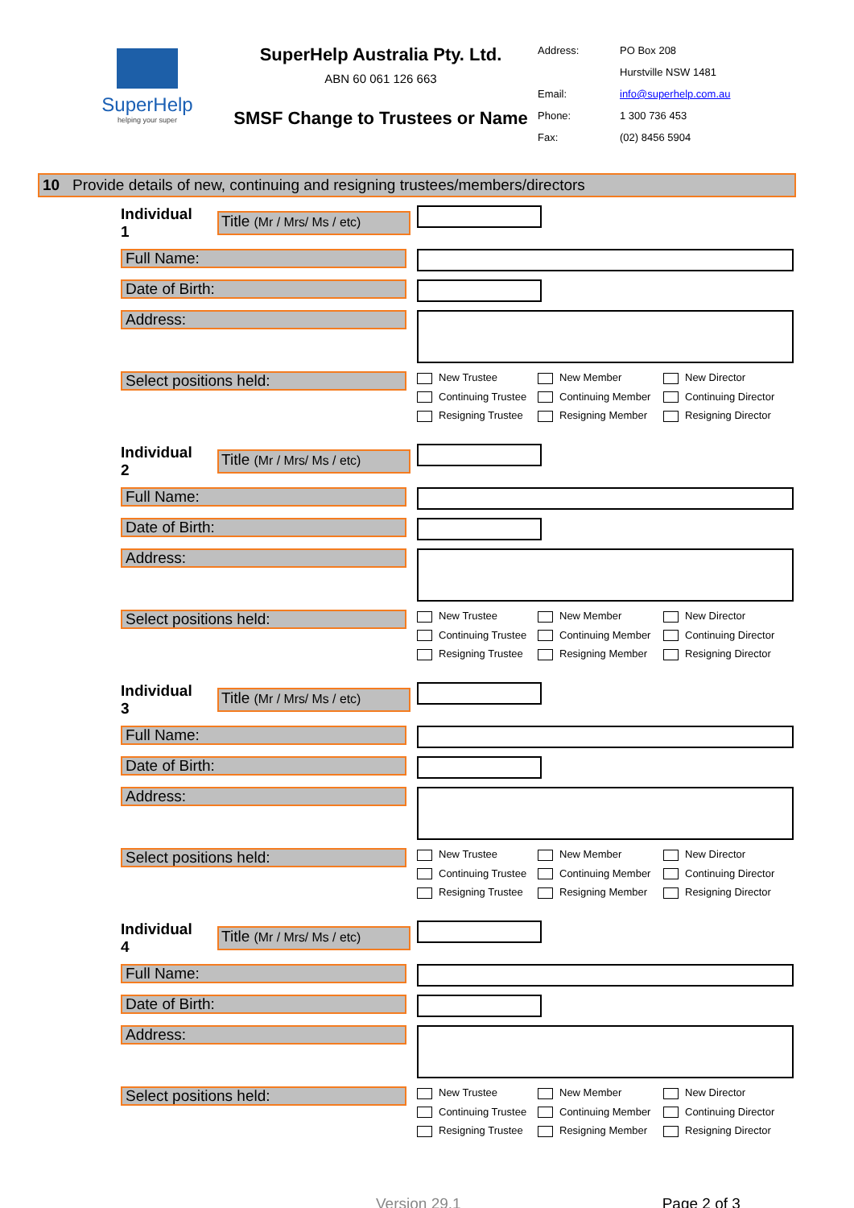SuperHelp
helping your super
SuperHelp Australia Pty. Ltd.
ABN 60 061 126 663
SMSF Change to Trustees or Name
Address: PO Box 208
Hurstville NSW 1481
Email: info@superhelp.com.au
Phone: 1 300 736 453
Fax: (02) 8456 5904
10 Provide details of new, continuing and resigning trustees/members/directors
Individual 1 Title (Mr / Mrs/ Ms / etc)
Full Name:
Date of Birth:
Address:
Select positions held:
New Trustee New Member New Director Continuing Trustee Continuing Member Continuing Director Resigning Trustee Resigning Member Resigning Director
Individual 2 Title (Mr / Mrs/ Ms / etc)
Full Name:
Date of Birth:
Address:
Select positions held:
New Trustee New Member New Director Continuing Trustee Continuing Member Continuing Director Resigning Trustee Resigning Member Resigning Director
Individual 3 Title (Mr / Mrs/ Ms / etc)
Full Name:
Date of Birth:
Address:
Select positions held:
New Trustee New Member New Director Continuing Trustee Continuing Member Continuing Director Resigning Trustee Resigning Member Resigning Director
Individual 4 Title (Mr / Mrs/ Ms / etc)
Full Name:
Date of Birth:
Address:
Select positions held:
New Trustee New Member New Director Continuing Trustee Continuing Member Continuing Director Resigning Trustee Resigning Member Resigning Director
Version 29.1 Page 2 of 3